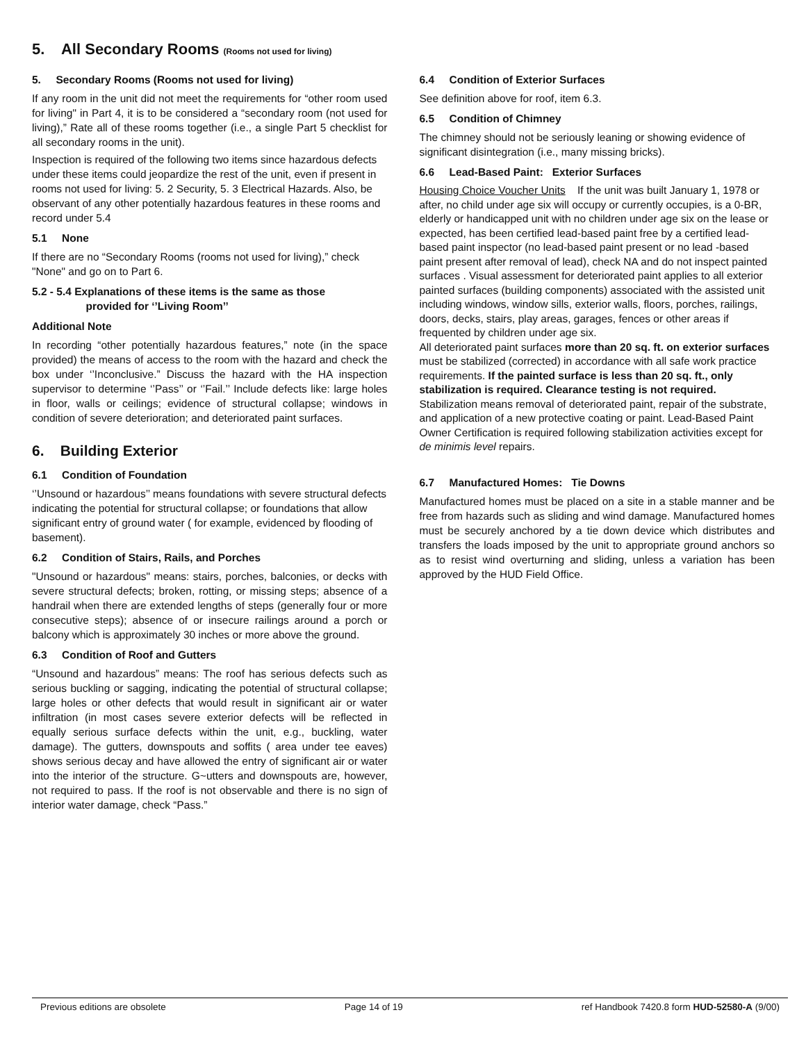5. All Secondary Rooms (Rooms not used for living)
5. Secondary Rooms (Rooms not used for living)
If any room in the unit did not meet the requirements for “other room used for living" in Part 4, it is to be considered a “secondary room (not used for living),” Rate all of these rooms together (i.e., a single Part 5 checklist for all secondary rooms in the unit).
Inspection is required of the following two items since hazardous defects under these items could jeopardize the rest of the unit, even if present in rooms not used for living: 5. 2 Security, 5. 3 Electrical Hazards. Also, be observant of any other potentially hazardous features in these rooms and record under 5.4
5.1 None
If there are no “Secondary Rooms (rooms not used for living),” check "None" and go on to Part 6.
5.2 - 5.4 Explanations of these items is the same as those
provided for ‘’Living Room’’
Additional Note
In recording “other potentially hazardous features,” note (in the space provided) the means of access to the room with the hazard and check the box under ‘’Inconclusive.” Discuss the hazard with the HA inspection supervisor to determine ‘’Pass’’ or ‘’Fail.’’ Include defects like: large holes in floor, walls or ceilings; evidence of structural collapse; windows in condition of severe deterioration; and deteriorated paint surfaces.
6. Building Exterior
6.1 Condition of Foundation
‘’Unsound or hazardous’’ means foundations with severe structural defects indicating the potential for structural collapse; or foundations that allow significant entry of ground water ( for example, evidenced by flooding of basement).
6.2 Condition of Stairs, Rails, and Porches
"Unsound or hazardous" means: stairs, porches, balconies, or decks with severe structural defects; broken, rotting, or missing steps; absence of a handrail when there are extended lengths of steps (generally four or more consecutive steps); absence of or insecure railings around a porch or balcony which is approximately 30 inches or more above the ground.
6.3 Condition of Roof and Gutters
“Unsound and hazardous” means: The roof has serious defects such as serious buckling or sagging, indicating the potential of structural collapse; large holes or other defects that would result in significant air or water infiltration (in most cases severe exterior defects will be reflected in equally serious surface defects within the unit, e.g., buckling, water damage). The gutters, downspouts and soffits ( area under tee eaves) shows serious decay and have allowed the entry of significant air or water into the interior of the structure. G~utters and downspouts are, however, not required to pass. If the roof is not observable and there is no sign of interior water damage, check “Pass.”
6.4 Condition of Exterior Surfaces
See definition above for roof, item 6.3.
6.5 Condition of Chimney
The chimney should not be seriously leaning or showing evidence of significant disintegration (i.e., many missing bricks).
6.6 Lead-Based Paint: Exterior Surfaces
Housing Choice Voucher Units If the unit was built January 1, 1978 or after, no child under age six will occupy or currently occupies, is a 0-BR, elderly or handicapped unit with no children under age six on the lease or expected, has been certified lead-based paint free by a certified lead-based paint inspector (no lead-based paint present or no lead -based paint present after removal of lead), check NA and do not inspect painted surfaces . Visual assessment for deteriorated paint applies to all exterior painted surfaces (building components) associated with the assisted unit including windows, window sills, exterior walls, floors, porches, railings, doors, decks, stairs, play areas, garages, fences or other areas if frequented by children under age six.
All deteriorated paint surfaces more than 20 sq. ft. on exterior surfaces must be stabilized (corrected) in accordance with all safe work practice requirements. If the painted surface is less than 20 sq. ft., only stabilization is required. Clearance testing is not required. Stabilization means removal of deteriorated paint, repair of the substrate, and application of a new protective coating or paint. Lead-Based Paint Owner Certification is required following stabilization activities except for de minimis level repairs.
6.7 Manufactured Homes: Tie Downs
Manufactured homes must be placed on a site in a stable manner and be free from hazards such as sliding and wind damage. Manufactured homes must be securely anchored by a tie down device which distributes and transfers the loads imposed by the unit to appropriate ground anchors so as to resist wind overturning and sliding, unless a variation has been approved by the HUD Field Office.
Previous editions are obsolete Page 14 of 19 ref Handbook 7420.8 form HUD-52580-A (9/00)